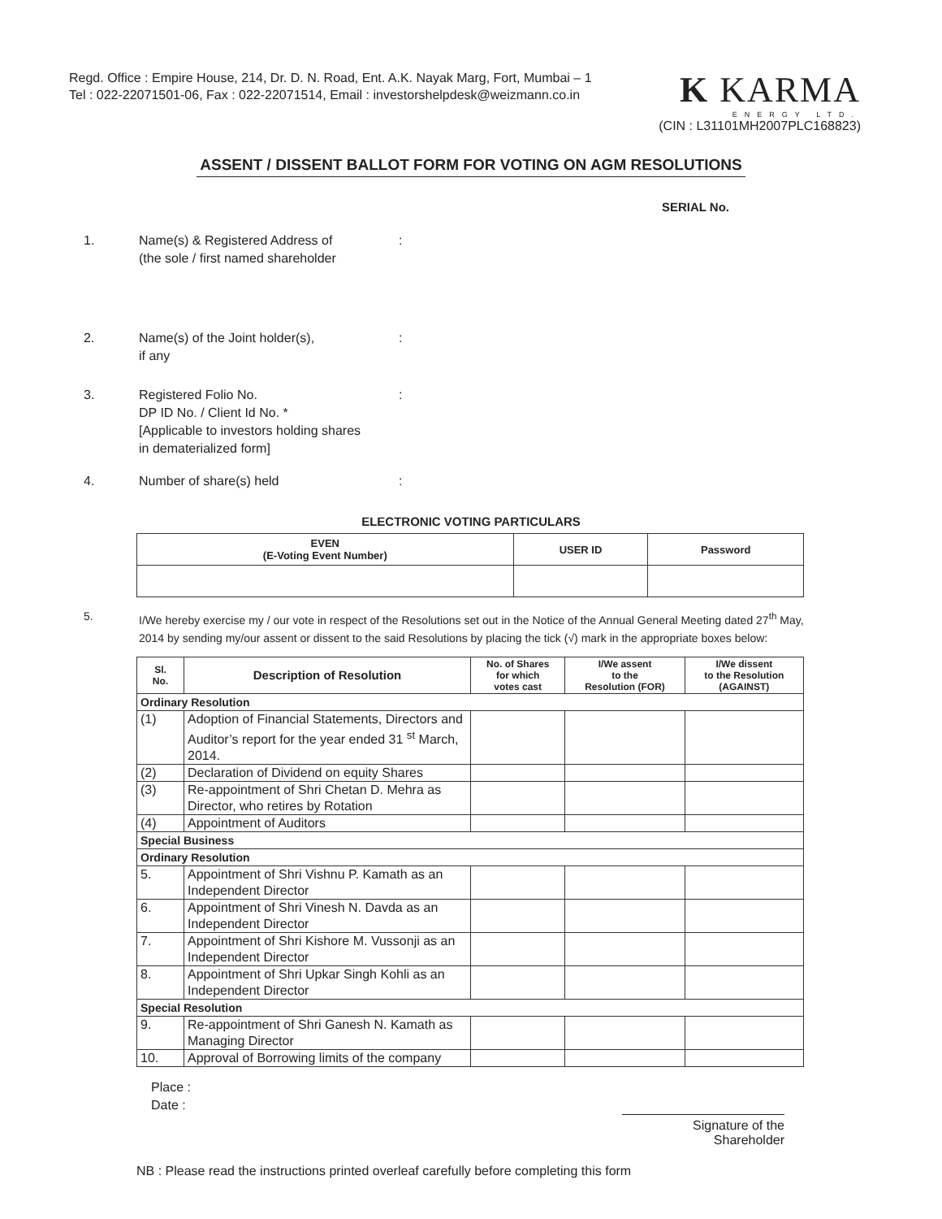Regd. Office : Empire House, 214, Dr. D. N. Road, Ent. A.K. Nayak Marg, Fort, Mumbai – 1
Tel : 022-22071501-06, Fax : 022-22071514, Email : investorshelpdesk@weizmann.co.in
K KARMA
ENERGY LTD.
(CIN : L31101MH2007PLC168823)
ASSENT / DISSENT BALLOT FORM FOR VOTING ON AGM RESOLUTIONS
SERIAL No.
1. Name(s) & Registered Address of
(the sole / first named shareholder
:
2. Name(s) of the Joint holder(s),
if any
:
3. Registered Folio No.
DP ID No. / Client Id No. *
[Applicable to investors holding shares
in dematerialized form]
:
4. Number of share(s) held :
ELECTRONIC VOTING PARTICULARS
| EVEN (E-Voting Event Number) | USER ID | Password |
| --- | --- | --- |
5. I/We hereby exercise my / our vote in respect of the Resolutions set out in the Notice of the Annual General Meeting dated 27<sup>th</sup> May, 2014 by sending my/our assent or dissent to the said Resolutions by placing the tick (√) mark in the appropriate boxes below:
| Sl. No. | Description of Resolution | No. of Shares for which votes cast | I/We assent to the Resolution (FOR) | I/We dissent to the Resolution (AGAINST) |
| --- | --- | --- | --- | --- |
| Ordinary Resolution | | | | |
| (1) | Adoption of Financial Statements, Directors and Auditor’s report for the year ended 31 <sup>st</sup> March, 2014. | | | |
| (2) | Declaration of Dividend on equity Shares | | | |
| (3) | Re-appointment of Shri Chetan D. Mehra as Director, who retires by Rotation | | | |
| (4) | Appointment of Auditors | | | |
| Special Business | | | | |
| Ordinary Resolution | | | | |
| 5. | Appointment of Shri Vishnu P. Kamath as an Independent Director | | | |
| 6. | Appointment of Shri Vinesh N. Davda as an Independent Director | | | |
| 7. | Appointment of Shri Kishore M. Vussonji as an Independent Director | | | |
| 8. | Appointment of Shri Upkar Singh Kohli as an Independent Director | | | |
| Special Resolution | | | | |
| 9. | Re-appointment of Shri Ganesh N. Kamath as Managing Director | | | |
| 10. | Approval of Borrowing limits of the company | | | |
Place :
Date :
Signature of the Shareholder
NB : Please read the instructions printed overleaf carefully before completing this form